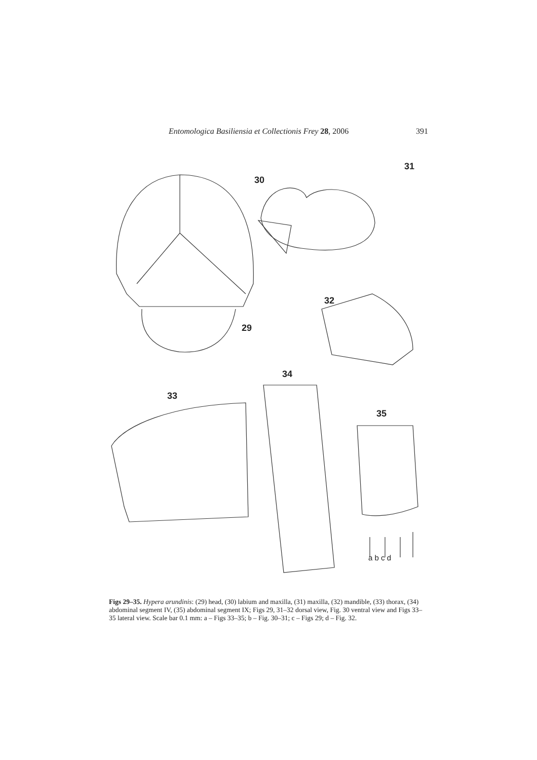Entomologica Basiliensia et Collectionis Frey 28, 2006 391
30
31
29
32
34
33
35
a b c d
Figs 29–35. Hypera arundinis: (29) head, (30) labium and maxilla, (31) maxilla, (32) mandible, (33) thorax, (34) abdominal segment IV, (35) abdominal segment IX; Figs 29, 31–32 dorsal view, Fig. 30 ventral view and Figs 33–35 lateral view. Scale bar 0.1 mm: a – Figs 33–35; b – Fig. 30–31; c – Figs 29; d – Fig. 32.